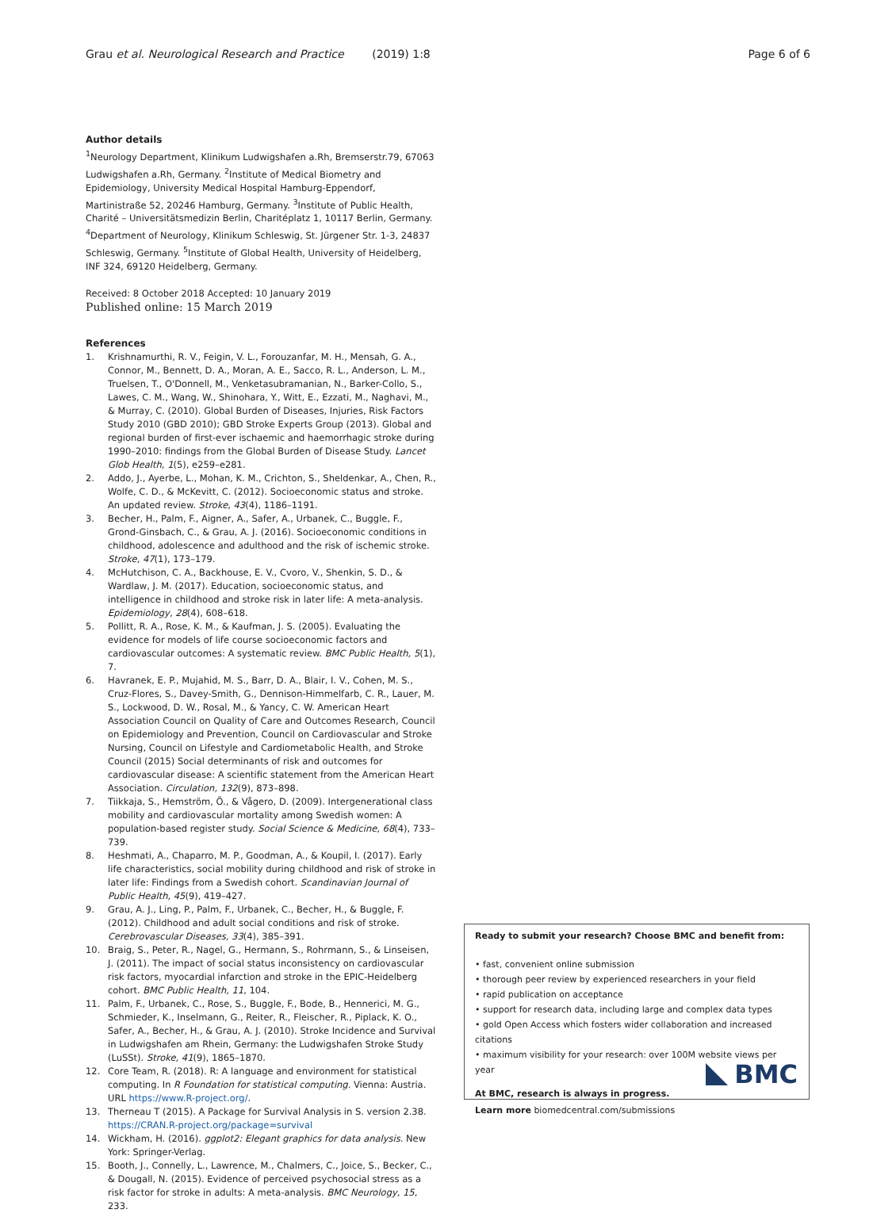Grau et al. Neurological Research and Practice (2019) 1:8 Page 6 of 6
Author details
<sup>1</sup> Neurology Department, Klinikum Ludwigshafen a.Rh, Bremserstr.79, 67063 Ludwigshafen a.Rh, Germany. <sup>2</sup>Institute of Medical Biometry and Epidemiology, University Medical Hospital Hamburg-Eppendorf, Martinistraße 52, 20246 Hamburg, Germany. <sup>3</sup>Institute of Public Health, Charité – Universitätsmedizin Berlin, Charitéplatz 1, 10117 Berlin, Germany. <sup>4</sup>Department of Neurology, Klinikum Schleswig, St. Jürgener Str. 1-3, 24837 Schleswig, Germany. <sup>5</sup>Institute of Global Health, University of Heidelberg, INF 324, 69120 Heidelberg, Germany.
Received: 8 October 2018 Accepted: 10 January 2019
Published online: 15 March 2019
References
1. Krishnamurthi, R. V., Feigin, V. L., Forouzanfar, M. H., Mensah, G. A., Connor, M., Bennett, D. A., Moran, A. E., Sacco, R. L., Anderson, L. M., Truelsen, T., O'Donnell, M., Venketasubramanian, N., Barker-Collo, S., Lawes, C. M., Wang, W., Shinohara, Y., Witt, E., Ezzati, M., Naghavi, M., & Murray, C. (2010). Global Burden of Diseases, Injuries, Risk Factors Study 2010 (GBD 2010); GBD Stroke Experts Group (2013). Global and regional burden of first-ever ischaemic and haemorrhagic stroke during 1990–2010: findings from the Global Burden of Disease Study. Lancet Glob Health, 1(5), e259–e281.
2. Addo, J., Ayerbe, L., Mohan, K. M., Crichton, S., Sheldenkar, A., Chen, R., Wolfe, C. D., & McKevitt, C. (2012). Socioeconomic status and stroke. An updated review. Stroke, 43(4), 1186–1191.
3. Becher, H., Palm, F., Aigner, A., Safer, A., Urbanek, C., Buggle, F., Grond-Ginsbach, C., & Grau, A. J. (2016). Socioeconomic conditions in childhood, adolescence and adulthood and the risk of ischemic stroke. Stroke, 47(1), 173–179.
4. McHutchison, C. A., Backhouse, E. V., Cvoro, V., Shenkin, S. D., & Wardlaw, J. M. (2017). Education, socioeconomic status, and intelligence in childhood and stroke risk in later life: A meta-analysis. Epidemiology, 28(4), 608–618.
5. Pollitt, R. A., Rose, K. M., & Kaufman, J. S. (2005). Evaluating the evidence for models of life course socioeconomic factors and cardiovascular outcomes: A systematic review. BMC Public Health, 5(1), 7.
6. Havranek, E. P., Mujahid, M. S., Barr, D. A., Blair, I. V., Cohen, M. S., Cruz-Flores, S., Davey-Smith, G., Dennison-Himmelfarb, C. R., Lauer, M. S., Lockwood, D. W., Rosal, M., & Yancy, C. W. American Heart Association Council on Quality of Care and Outcomes Research, Council on Epidemiology and Prevention, Council on Cardiovascular and Stroke Nursing, Council on Lifestyle and Cardiometabolic Health, and Stroke Council (2015) Social determinants of risk and outcomes for cardiovascular disease: A scientific statement from the American Heart Association. Circulation, 132(9), 873–898.
7. Tiikkaja, S., Hemström, Ö., & Vågero, D. (2009). Intergenerational class mobility and cardiovascular mortality among Swedish women: A population-based register study. Social Science & Medicine, 68(4), 733–739.
8. Heshmati, A., Chaparro, M. P., Goodman, A., & Koupil, I. (2017). Early life characteristics, social mobility during childhood and risk of stroke in later life: Findings from a Swedish cohort. Scandinavian Journal of Public Health, 45(9), 419–427.
9. Grau, A. J., Ling, P., Palm, F., Urbanek, C., Becher, H., & Buggle, F. (2012). Childhood and adult social conditions and risk of stroke. Cerebrovascular Diseases, 33(4), 385–391.
10. Braig, S., Peter, R., Nagel, G., Hermann, S., Rohrmann, S., & Linseisen, J. (2011). The impact of social status inconsistency on cardiovascular risk factors, myocardial infarction and stroke in the EPIC-Heidelberg cohort. BMC Public Health, 11, 104.
11. Palm, F., Urbanek, C., Rose, S., Buggle, F., Bode, B., Hennerici, M. G., Schmieder, K., Inselmann, G., Reiter, R., Fleischer, R., Piplack, K. O., Safer, A., Becher, H., & Grau, A. J. (2010). Stroke Incidence and Survival in Ludwigshafen am Rhein, Germany: the Ludwigshafen Stroke Study (LuSSt). Stroke, 41(9), 1865–1870.
12. Core Team, R. (2018). R: A language and environment for statistical computing. In R Foundation for statistical computing. Vienna: Austria. URL https://www.R-project.org/.
13. Therneau T (2015). A Package for Survival Analysis in S. version 2.38. https://CRAN.R-project.org/package=survival
14. Wickham, H. (2016). ggplot2: Elegant graphics for data analysis. New York: Springer-Verlag.
15. Booth, J., Connelly, L., Lawrence, M., Chalmers, C., Joice, S., Becker, C., & Dougall, N. (2015). Evidence of perceived psychosocial stress as a risk factor for stroke in adults: A meta-analysis. BMC Neurology, 15, 233.
Ready to submit your research? Choose BMC and benefit from:
• fast, convenient online submission
• thorough peer review by experienced researchers in your field
• rapid publication on acceptance
• support for research data, including large and complex data types
• gold Open Access which fosters wider collaboration and increased citations
• maximum visibility for your research: over 100M website views per year
At BMC, research is always in progress.
Learn more biomedcentral.com/submissions
BMC